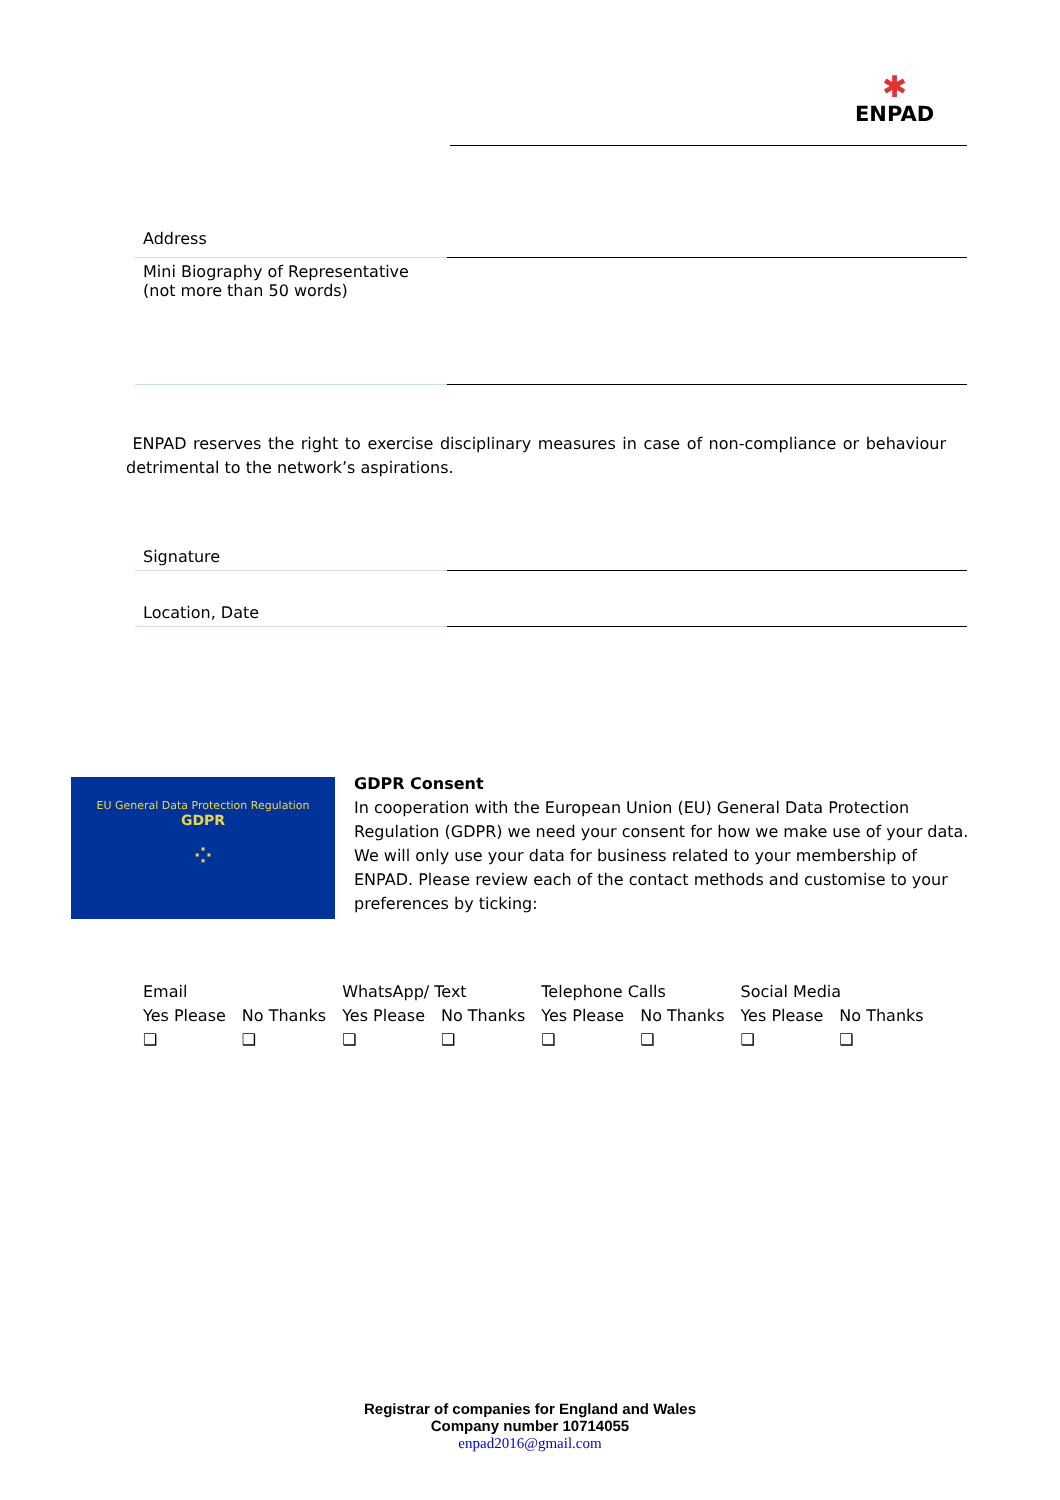✱
ENPAD
| Address | |
| Mini Biography of Representative (not more than 50 words) | |
| Signature | |
| Location, Date | |
ENPAD reserves the right to exercise disciplinary measures in case of non-compliance or behaviour detrimental to the network’s aspirations.
EU General Data Protection Regulation
GDPR
⁘
GDPR Consent
In cooperation with the European Union (EU) General Data Protection Regulation (GDPR) we need your consent for how we make use of your data. We will only use your data for business related to your membership of ENPAD. Please review each of the contact methods and customise to your preferences by ticking:
| Email | | WhatsApp/ Text | | Telephone Calls | | Social Media | |
| --- | --- | --- | --- | --- | --- | --- | --- |
| Yes Please | No Thanks | Yes Please | No Thanks | Yes Please | No Thanks | Yes Please | No Thanks |
| ❑ | ❑ | ❑ | ❑ | ❑ | ❑ | ❑ | ❑ |
Registrar of companies for England and Wales
Company number 10714055
enpad2016@gmail.com